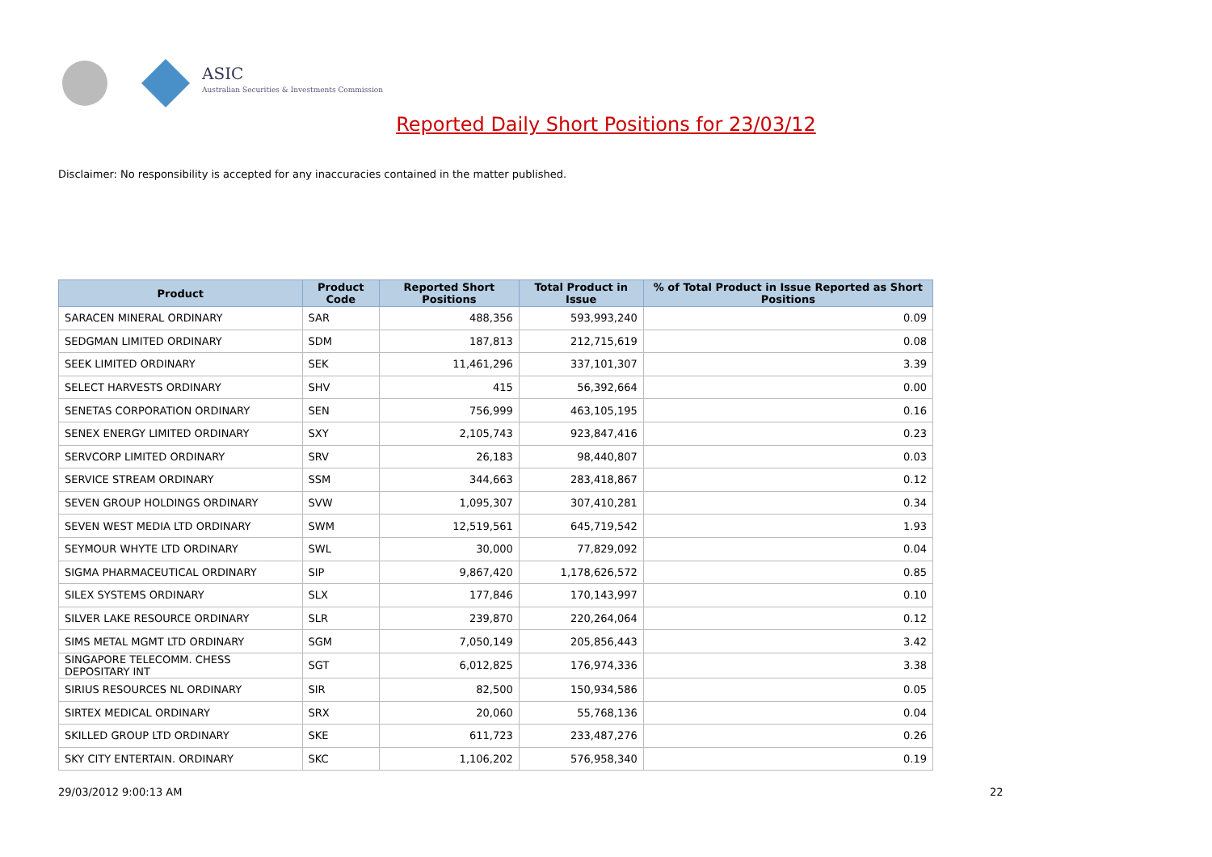ASIC
Australian Securities & Investments Commission
Reported Daily Short Positions for 23/03/12
Disclaimer: No responsibility is accepted for any inaccuracies contained in the matter published.
| Product | Product Code | Reported Short Positions | Total Product in Issue | % of Total Product in Issue Reported as Short Positions |
| --- | --- | --- | --- | --- |
| SARACEN MINERAL ORDINARY | SAR | 488,356 | 593,993,240 | 0.09 |
| SEDGMAN LIMITED ORDINARY | SDM | 187,813 | 212,715,619 | 0.08 |
| SEEK LIMITED ORDINARY | SEK | 11,461,296 | 337,101,307 | 3.39 |
| SELECT HARVESTS ORDINARY | SHV | 415 | 56,392,664 | 0.00 |
| SENETAS CORPORATION ORDINARY | SEN | 756,999 | 463,105,195 | 0.16 |
| SENEX ENERGY LIMITED ORDINARY | SXY | 2,105,743 | 923,847,416 | 0.23 |
| SERVCORP LIMITED ORDINARY | SRV | 26,183 | 98,440,807 | 0.03 |
| SERVICE STREAM ORDINARY | SSM | 344,663 | 283,418,867 | 0.12 |
| SEVEN GROUP HOLDINGS ORDINARY | SVW | 1,095,307 | 307,410,281 | 0.34 |
| SEVEN WEST MEDIA LTD ORDINARY | SWM | 12,519,561 | 645,719,542 | 1.93 |
| SEYMOUR WHYTE LTD ORDINARY | SWL | 30,000 | 77,829,092 | 0.04 |
| SIGMA PHARMACEUTICAL ORDINARY | SIP | 9,867,420 | 1,178,626,572 | 0.85 |
| SILEX SYSTEMS ORDINARY | SLX | 177,846 | 170,143,997 | 0.10 |
| SILVER LAKE RESOURCE ORDINARY | SLR | 239,870 | 220,264,064 | 0.12 |
| SIMS METAL MGMT LTD ORDINARY | SGM | 7,050,149 | 205,856,443 | 3.42 |
| SINGAPORE TELECOMM. CHESS DEPOSITARY INT | SGT | 6,012,825 | 176,974,336 | 3.38 |
| SIRIUS RESOURCES NL ORDINARY | SIR | 82,500 | 150,934,586 | 0.05 |
| SIRTEX MEDICAL ORDINARY | SRX | 20,060 | 55,768,136 | 0.04 |
| SKILLED GROUP LTD ORDINARY | SKE | 611,723 | 233,487,276 | 0.26 |
| SKY CITY ENTERTAIN. ORDINARY | SKC | 1,106,202 | 576,958,340 | 0.19 |
29/03/2012 9:00:13 AM 22